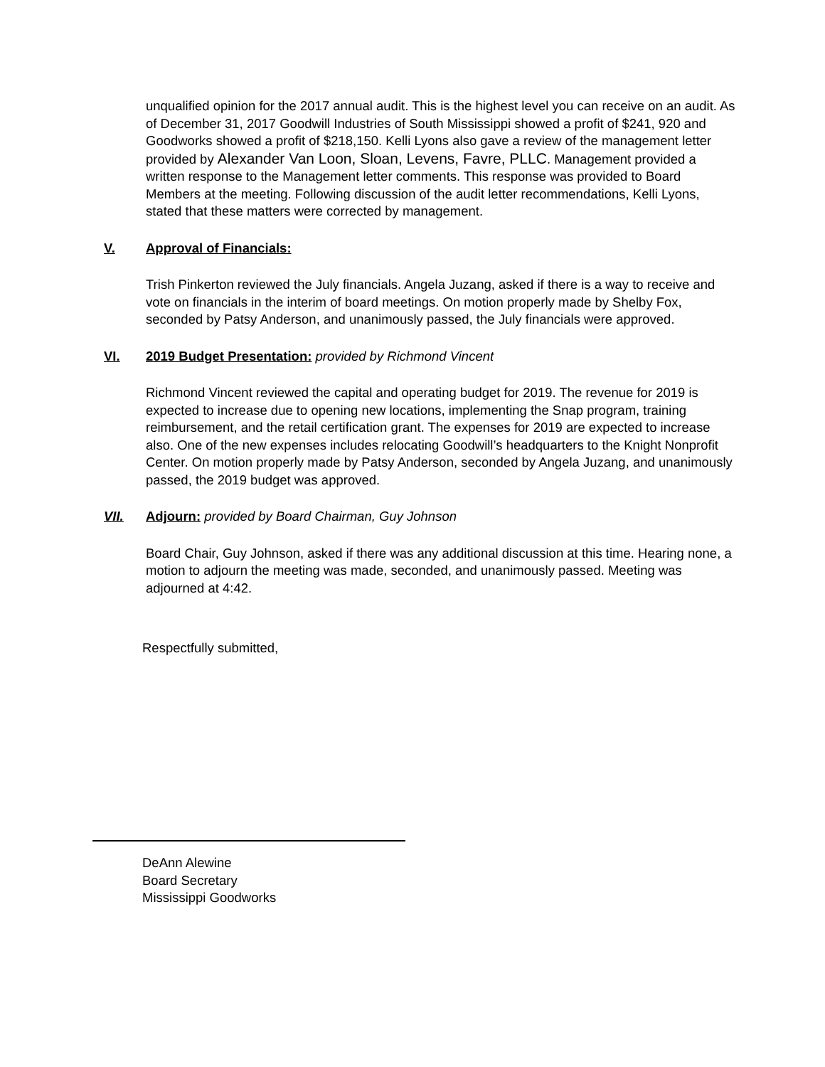unqualified opinion for the 2017 annual audit. This is the highest level you can receive on an audit. As of December 31, 2017 Goodwill Industries of South Mississippi showed a profit of $241, 920 and Goodworks showed a profit of $218,150. Kelli Lyons also gave a review of the management letter provided by Alexander Van Loon, Sloan, Levens, Favre, PLLC. Management provided a written response to the Management letter comments. This response was provided to Board Members at the meeting. Following discussion of the audit letter recommendations, Kelli Lyons, stated that these matters were corrected by management.
V. Approval of Financials:
Trish Pinkerton reviewed the July financials. Angela Juzang, asked if there is a way to receive and vote on financials in the interim of board meetings. On motion properly made by Shelby Fox, seconded by Patsy Anderson, and unanimously passed, the July financials were approved.
VI. 2019 Budget Presentation: provided by Richmond Vincent
Richmond Vincent reviewed the capital and operating budget for 2019. The revenue for 2019 is expected to increase due to opening new locations, implementing the Snap program, training reimbursement, and the retail certification grant. The expenses for 2019 are expected to increase also. One of the new expenses includes relocating Goodwill’s headquarters to the Knight Nonprofit Center. On motion properly made by Patsy Anderson, seconded by Angela Juzang, and unanimously passed, the 2019 budget was approved.
VII. Adjourn: provided by Board Chairman, Guy Johnson
Board Chair, Guy Johnson, asked if there was any additional discussion at this time. Hearing none, a motion to adjourn the meeting was made, seconded, and unanimously passed. Meeting was adjourned at 4:42.
Respectfully submitted,
DeAnn Alewine
Board Secretary
Mississippi Goodworks